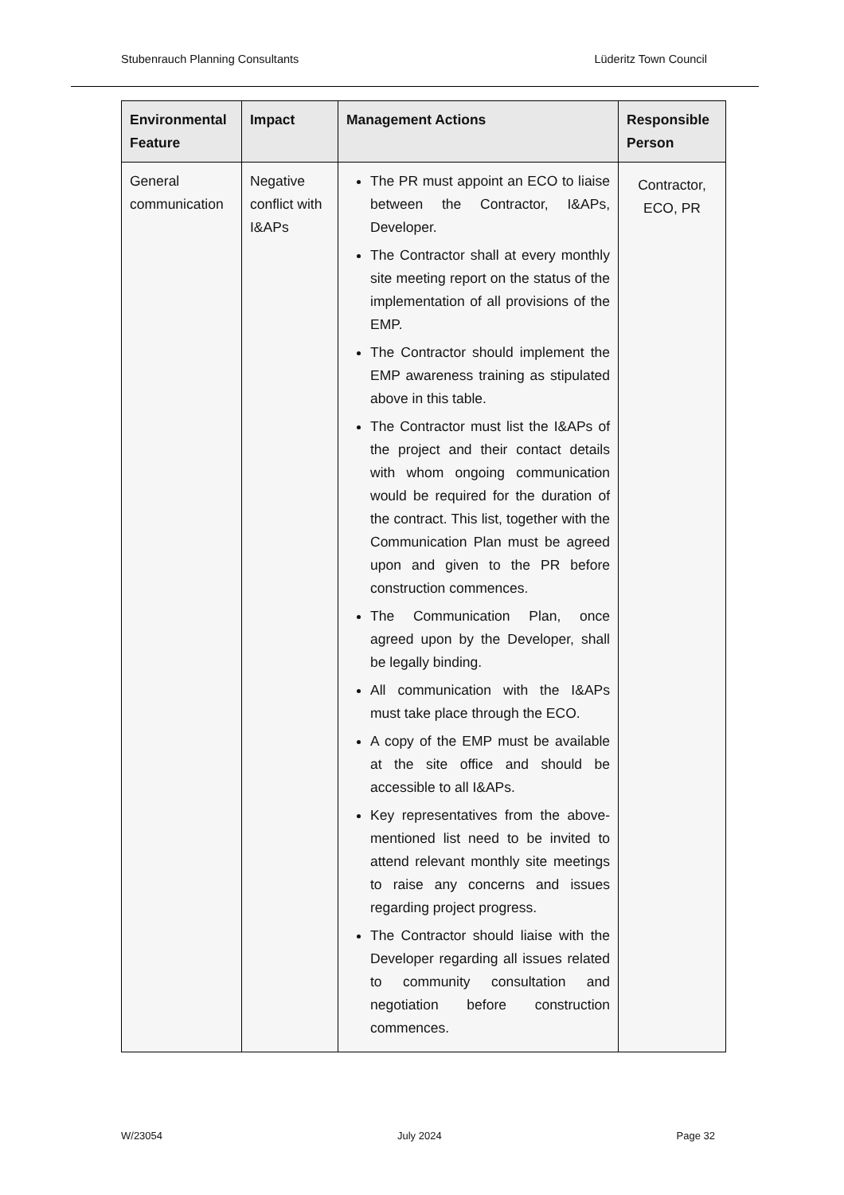Stubenrauch Planning Consultants Lüderitz Town Council
| Environmental Feature | Impact | Management Actions | Responsible Person |
| --- | --- | --- | --- |
| General communication | Negative conflict with I&APs | The PR must appoint an ECO to liaise between the Contractor, I&APs, Developer. The Contractor shall at every monthly site meeting report on the status of the implementation of all provisions of the EMP. The Contractor should implement the EMP awareness training as stipulated above in this table. The Contractor must list the I&APs of the project and their contact details with whom ongoing communication would be required for the duration of the contract. This list, together with the Communication Plan must be agreed upon and given to the PR before construction commences. The Communication Plan, once agreed upon by the Developer, shall be legally binding. All communication with the I&APs must take place through the ECO. A copy of the EMP must be available at the site office and should be accessible to all I&APs. Key representatives from the above-mentioned list need to be invited to attend relevant monthly site meetings to raise any concerns and issues regarding project progress. The Contractor should liaise with the Developer regarding all issues related to community consultation and negotiation before construction commences. | Contractor, ECO, PR |
W/23054 July 2024 Page 32